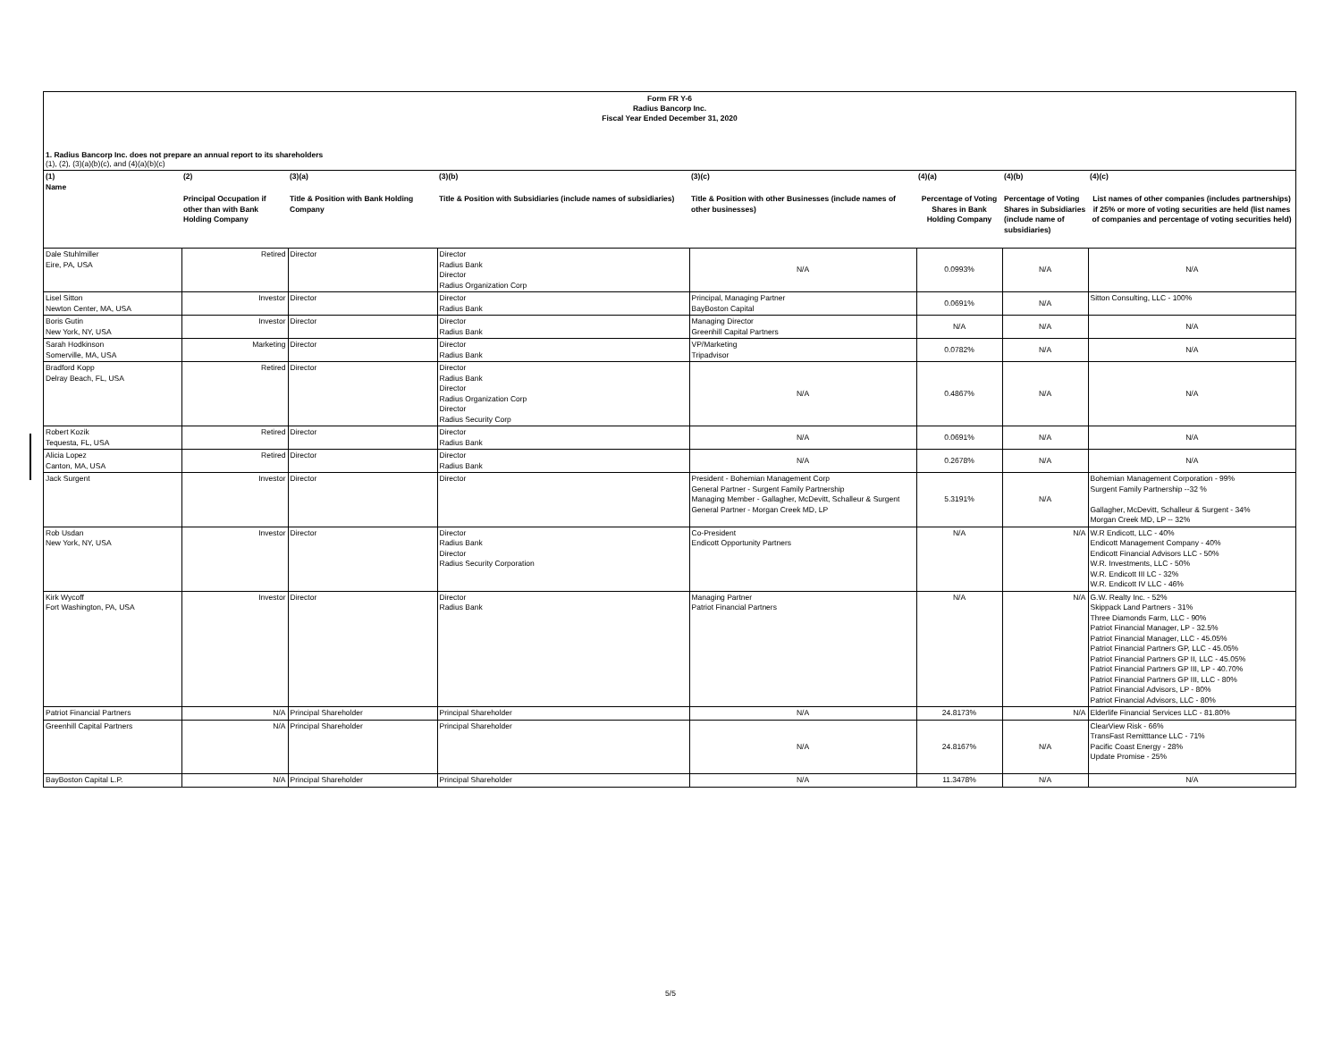Form FR Y-6
Radius Bancorp Inc.
Fiscal Year Ended December 31, 2020
1. Radius Bancorp Inc. does not prepare an annual report to its shareholders
(1), (2), (3)(a)(b)(c), and (4)(a)(b)(c)
| (1) Name | (2) | (3)(a) | (3)(b) | (3)(c) | (4)(a) | (4)(b) | (4)(c) |
| --- | --- | --- | --- | --- | --- | --- | --- |
| | Principal Occupation if other than with Bank Holding Company | Title & Position with Bank Holding Company | Title & Position with Subsidiaries (include names of subsidiaries) | Title & Position with other Businesses (include names of other businesses) | Percentage of Voting Shares in Bank Holding Company | Percentage of Voting Shares in Subsidiaries (include name of subsidiaries) | List names of other companies (includes partnerships) if 25% or more of voting securities are held (list names of companies and percentage of voting securities held) |
| Dale Stuhlmiller Eire, PA, USA | Retired | Director | Director Radius Bank Director Radius Organization Corp | N/A | 0.0993% | N/A | N/A |
| Lisel Sitton Newton Center, MA, USA | Investor | Director | Director Radius Bank | Principal, Managing Partner BayBoston Capital | 0.0691% | N/A | Sitton Consulting, LLC - 100% |
| Boris Gutin New York, NY, USA | Investor | Director | Director Radius Bank | Managing Director Greenhill Capital Partners | N/A | N/A | N/A |
| Sarah Hodkinson Somerville, MA, USA | Marketing | Director | Director Radius Bank | VP/Marketing Tripadvisor | 0.0782% | N/A | N/A |
| Bradford Kopp Delray Beach, FL, USA | Retired | Director | Director Radius Bank Director Radius Organization Corp Director Radius Security Corp | N/A | 0.4867% | N/A | N/A |
| Robert Kozik Tequesta, FL, USA | Retired | Director | Director Radius Bank | N/A | 0.0691% | N/A | N/A |
| Alicia Lopez Canton, MA, USA | Retired | Director | Director Radius Bank | N/A | 0.2678% | N/A | N/A |
| Jack Surgent | Investor | Director | Director | President - Bohemian Management Corp General Partner - Surgent Family Partnership Managing Member - Gallagher, McDevitt, Schalleur & Surgent General Partner - Morgan Creek MD, LP | 5.3191% | N/A | Bohemian Management Corporation - 99% Surgent Family Partnership --32 % Gallagher, McDevitt, Schalleur & Surgent - 34% Morgan Creek MD, LP -- 32% |
| Rob Usdan New York, NY, USA | Investor | Director | Director Radius Bank Director Radius Security Corporation | Co-President Endicott Opportunity Partners | N/A | N/A | W.R Endicott, LLC - 40% Endicott Management Company - 40% Endicott Financial Advisors LLC - 50% W.R. Investments, LLC - 50% W.R. Endicott III LC - 32% W.R. Endicott IV LLC - 46% |
| Kirk Wycoff Fort Washington, PA, USA | Investor | Director | Director Radius Bank | Managing Partner Patriot Financial Partners | N/A | N/A | G.W. Realty Inc. - 52% Skippack Land Partners - 31% Three Diamonds Farm, LLC - 90% Patriot Financial Manager, LP - 32.5% Patriot Financial Manager, LLC - 45.05% Patriot Financial Partners GP, LLC - 45.05% Patriot Financial Partners GP II, LLC - 45.05% Patriot Financial Partners GP III, LP - 40.70% Patriot Financial Partners GP III, LLC - 80% Patriot Financial Advisors, LP - 80% Patriot Financial Advisors, LLC - 80% |
| Patriot Financial Partners | N/A | Principal Shareholder | Principal Shareholder | N/A | 24.8173% | N/A | Elderlife Financial Services LLC - 81.80% |
| Greenhill Capital Partners | N/A | Principal Shareholder | Principal Shareholder | N/A | 24.8167% | N/A | ClearView Risk - 66% TransFast Remitttance LLC - 71% Pacific Coast Energy - 28% Update Promise - 25% |
| BayBoston Capital L.P. | N/A | Principal Shareholder | Principal Shareholder | N/A | 11.3478% | N/A | N/A |
5/5